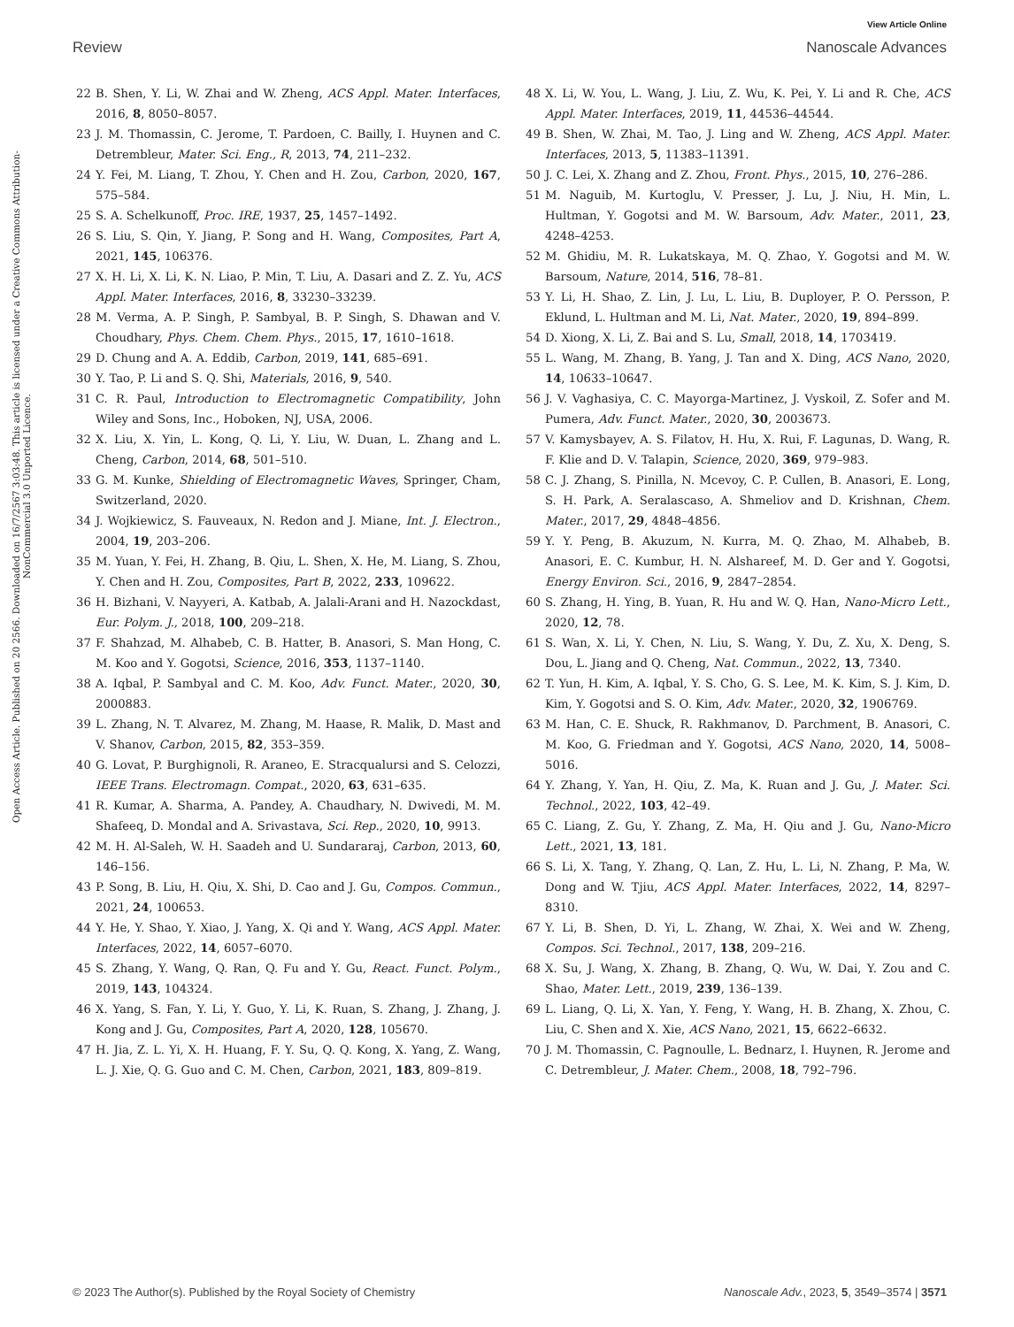View Article Online
Review Nanoscale Advances
Open Access Article. Published on 20 2566. Downloaded on 16/7/2567 3:03:48. This article is licensed under a Creative Commons Attribution-NonCommercial 3.0 Unported Licence.
22 B. Shen, Y. Li, W. Zhai and W. Zheng, ACS Appl. Mater. Interfaces, 2016, 8, 8050–8057.
23 J. M. Thomassin, C. Jerome, T. Pardoen, C. Bailly, I. Huynen and C. Detrembleur, Mater. Sci. Eng., R, 2013, 74, 211–232.
24 Y. Fei, M. Liang, T. Zhou, Y. Chen and H. Zou, Carbon, 2020, 167, 575–584.
25 S. A. Schelkunoff, Proc. IRE, 1937, 25, 1457–1492.
26 S. Liu, S. Qin, Y. Jiang, P. Song and H. Wang, Composites, Part A, 2021, 145, 106376.
27 X. H. Li, X. Li, K. N. Liao, P. Min, T. Liu, A. Dasari and Z. Z. Yu, ACS Appl. Mater. Interfaces, 2016, 8, 33230–33239.
28 M. Verma, A. P. Singh, P. Sambyal, B. P. Singh, S. Dhawan and V. Choudhary, Phys. Chem. Chem. Phys., 2015, 17, 1610–1618.
29 D. Chung and A. A. Eddib, Carbon, 2019, 141, 685–691.
30 Y. Tao, P. Li and S. Q. Shi, Materials, 2016, 9, 540.
31 C. R. Paul, Introduction to Electromagnetic Compatibility, John Wiley and Sons, Inc., Hoboken, NJ, USA, 2006.
32 X. Liu, X. Yin, L. Kong, Q. Li, Y. Liu, W. Duan, L. Zhang and L. Cheng, Carbon, 2014, 68, 501–510.
33 G. M. Kunke, Shielding of Electromagnetic Waves, Springer, Cham, Switzerland, 2020.
34 J. Wojkiewicz, S. Fauveaux, N. Redon and J. Miane, Int. J. Electron., 2004, 19, 203–206.
35 M. Yuan, Y. Fei, H. Zhang, B. Qiu, L. Shen, X. He, M. Liang, S. Zhou, Y. Chen and H. Zou, Composites, Part B, 2022, 233, 109622.
36 H. Bizhani, V. Nayyeri, A. Katbab, A. Jalali-Arani and H. Nazockdast, Eur. Polym. J., 2018, 100, 209–218.
37 F. Shahzad, M. Alhabeb, C. B. Hatter, B. Anasori, S. Man Hong, C. M. Koo and Y. Gogotsi, Science, 2016, 353, 1137–1140.
38 A. Iqbal, P. Sambyal and C. M. Koo, Adv. Funct. Mater., 2020, 30, 2000883.
39 L. Zhang, N. T. Alvarez, M. Zhang, M. Haase, R. Malik, D. Mast and V. Shanov, Carbon, 2015, 82, 353–359.
40 G. Lovat, P. Burghignoli, R. Araneo, E. Stracqualursi and S. Celozzi, IEEE Trans. Electromagn. Compat., 2020, 63, 631–635.
41 R. Kumar, A. Sharma, A. Pandey, A. Chaudhary, N. Dwivedi, M. M. Shafeeq, D. Mondal and A. Srivastava, Sci. Rep., 2020, 10, 9913.
42 M. H. Al-Saleh, W. H. Saadeh and U. Sundararaj, Carbon, 2013, 60, 146–156.
43 P. Song, B. Liu, H. Qiu, X. Shi, D. Cao and J. Gu, Compos. Commun., 2021, 24, 100653.
44 Y. He, Y. Shao, Y. Xiao, J. Yang, X. Qi and Y. Wang, ACS Appl. Mater. Interfaces, 2022, 14, 6057–6070.
45 S. Zhang, Y. Wang, Q. Ran, Q. Fu and Y. Gu, React. Funct. Polym., 2019, 143, 104324.
46 X. Yang, S. Fan, Y. Li, Y. Guo, Y. Li, K. Ruan, S. Zhang, J. Zhang, J. Kong and J. Gu, Composites, Part A, 2020, 128, 105670.
47 H. Jia, Z. L. Yi, X. H. Huang, F. Y. Su, Q. Q. Kong, X. Yang, Z. Wang, L. J. Xie, Q. G. Guo and C. M. Chen, Carbon, 2021, 183, 809–819.
48 X. Li, W. You, L. Wang, J. Liu, Z. Wu, K. Pei, Y. Li and R. Che, ACS Appl. Mater. Interfaces, 2019, 11, 44536–44544.
49 B. Shen, W. Zhai, M. Tao, J. Ling and W. Zheng, ACS Appl. Mater. Interfaces, 2013, 5, 11383–11391.
50 J. C. Lei, X. Zhang and Z. Zhou, Front. Phys., 2015, 10, 276–286.
51 M. Naguib, M. Kurtoglu, V. Presser, J. Lu, J. Niu, H. Min, L. Hultman, Y. Gogotsi and M. W. Barsoum, Adv. Mater., 2011, 23, 4248–4253.
52 M. Ghidiu, M. R. Lukatskaya, M. Q. Zhao, Y. Gogotsi and M. W. Barsoum, Nature, 2014, 516, 78–81.
53 Y. Li, H. Shao, Z. Lin, J. Lu, L. Liu, B. Duployer, P. O. Persson, P. Eklund, L. Hultman and M. Li, Nat. Mater., 2020, 19, 894–899.
54 D. Xiong, X. Li, Z. Bai and S. Lu, Small, 2018, 14, 1703419.
55 L. Wang, M. Zhang, B. Yang, J. Tan and X. Ding, ACS Nano, 2020, 14, 10633–10647.
56 J. V. Vaghasiya, C. C. Mayorga-Martinez, J. Vyskoil, Z. Sofer and M. Pumera, Adv. Funct. Mater., 2020, 30, 2003673.
57 V. Kamysbayev, A. S. Filatov, H. Hu, X. Rui, F. Lagunas, D. Wang, R. F. Klie and D. V. Talapin, Science, 2020, 369, 979–983.
58 C. J. Zhang, S. Pinilla, N. Mcevoy, C. P. Cullen, B. Anasori, E. Long, S. H. Park, A. Seralascaso, A. Shmeliov and D. Krishnan, Chem. Mater., 2017, 29, 4848–4856.
59 Y. Y. Peng, B. Akuzum, N. Kurra, M. Q. Zhao, M. Alhabeb, B. Anasori, E. C. Kumbur, H. N. Alshareef, M. D. Ger and Y. Gogotsi, Energy Environ. Sci., 2016, 9, 2847–2854.
60 S. Zhang, H. Ying, B. Yuan, R. Hu and W. Q. Han, Nano-Micro Lett., 2020, 12, 78.
61 S. Wan, X. Li, Y. Chen, N. Liu, S. Wang, Y. Du, Z. Xu, X. Deng, S. Dou, L. Jiang and Q. Cheng, Nat. Commun., 2022, 13, 7340.
62 T. Yun, H. Kim, A. Iqbal, Y. S. Cho, G. S. Lee, M. K. Kim, S. J. Kim, D. Kim, Y. Gogotsi and S. O. Kim, Adv. Mater., 2020, 32, 1906769.
63 M. Han, C. E. Shuck, R. Rakhmanov, D. Parchment, B. Anasori, C. M. Koo, G. Friedman and Y. Gogotsi, ACS Nano, 2020, 14, 5008–5016.
64 Y. Zhang, Y. Yan, H. Qiu, Z. Ma, K. Ruan and J. Gu, J. Mater. Sci. Technol., 2022, 103, 42–49.
65 C. Liang, Z. Gu, Y. Zhang, Z. Ma, H. Qiu and J. Gu, Nano-Micro Lett., 2021, 13, 181.
66 S. Li, X. Tang, Y. Zhang, Q. Lan, Z. Hu, L. Li, N. Zhang, P. Ma, W. Dong and W. Tjiu, ACS Appl. Mater. Interfaces, 2022, 14, 8297–8310.
67 Y. Li, B. Shen, D. Yi, L. Zhang, W. Zhai, X. Wei and W. Zheng, Compos. Sci. Technol., 2017, 138, 209–216.
68 X. Su, J. Wang, X. Zhang, B. Zhang, Q. Wu, W. Dai, Y. Zou and C. Shao, Mater. Lett., 2019, 239, 136–139.
69 L. Liang, Q. Li, X. Yan, Y. Feng, Y. Wang, H. B. Zhang, X. Zhou, C. Liu, C. Shen and X. Xie, ACS Nano, 2021, 15, 6622–6632.
70 J. M. Thomassin, C. Pagnoulle, L. Bednarz, I. Huynen, R. Jerome and C. Detrembleur, J. Mater. Chem., 2008, 18, 792–796.
© 2023 The Author(s). Published by the Royal Society of Chemistry Nanoscale Adv., 2023, 5, 3549–3574 | 3571